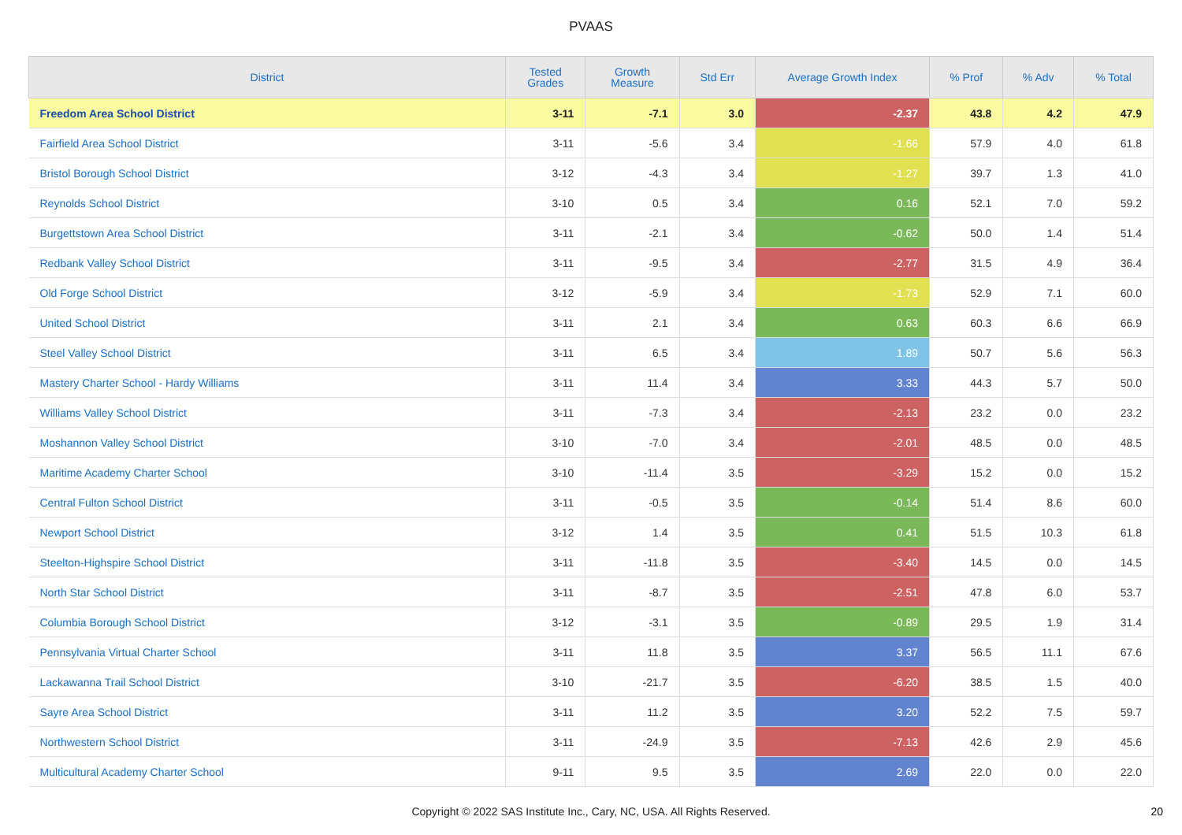PVAAS
| District | Tested Grades | Growth Measure | Std Err | Average Growth Index | % Prof | % Adv | % Total |
| --- | --- | --- | --- | --- | --- | --- | --- |
| Freedom Area School District | 3-11 | -7.1 | 3.0 | -2.37 | 43.8 | 4.2 | 47.9 |
| Fairfield Area School District | 3-11 | -5.6 | 3.4 | -1.66 | 57.9 | 4.0 | 61.8 |
| Bristol Borough School District | 3-12 | -4.3 | 3.4 | -1.27 | 39.7 | 1.3 | 41.0 |
| Reynolds School District | 3-10 | 0.5 | 3.4 | 0.16 | 52.1 | 7.0 | 59.2 |
| Burgettstown Area School District | 3-11 | -2.1 | 3.4 | -0.62 | 50.0 | 1.4 | 51.4 |
| Redbank Valley School District | 3-11 | -9.5 | 3.4 | -2.77 | 31.5 | 4.9 | 36.4 |
| Old Forge School District | 3-12 | -5.9 | 3.4 | -1.73 | 52.9 | 7.1 | 60.0 |
| United School District | 3-11 | 2.1 | 3.4 | 0.63 | 60.3 | 6.6 | 66.9 |
| Steel Valley School District | 3-11 | 6.5 | 3.4 | 1.89 | 50.7 | 5.6 | 56.3 |
| Mastery Charter School - Hardy Williams | 3-11 | 11.4 | 3.4 | 3.33 | 44.3 | 5.7 | 50.0 |
| Williams Valley School District | 3-11 | -7.3 | 3.4 | -2.13 | 23.2 | 0.0 | 23.2 |
| Moshannon Valley School District | 3-10 | -7.0 | 3.4 | -2.01 | 48.5 | 0.0 | 48.5 |
| Maritime Academy Charter School | 3-10 | -11.4 | 3.5 | -3.29 | 15.2 | 0.0 | 15.2 |
| Central Fulton School District | 3-11 | -0.5 | 3.5 | -0.14 | 51.4 | 8.6 | 60.0 |
| Newport School District | 3-12 | 1.4 | 3.5 | 0.41 | 51.5 | 10.3 | 61.8 |
| Steelton-Highspire School District | 3-11 | -11.8 | 3.5 | -3.40 | 14.5 | 0.0 | 14.5 |
| North Star School District | 3-11 | -8.7 | 3.5 | -2.51 | 47.8 | 6.0 | 53.7 |
| Columbia Borough School District | 3-12 | -3.1 | 3.5 | -0.89 | 29.5 | 1.9 | 31.4 |
| Pennsylvania Virtual Charter School | 3-11 | 11.8 | 3.5 | 3.37 | 56.5 | 11.1 | 67.6 |
| Lackawanna Trail School District | 3-10 | -21.7 | 3.5 | -6.20 | 38.5 | 1.5 | 40.0 |
| Sayre Area School District | 3-11 | 11.2 | 3.5 | 3.20 | 52.2 | 7.5 | 59.7 |
| Northwestern School District | 3-11 | -24.9 | 3.5 | -7.13 | 42.6 | 2.9 | 45.6 |
| Multicultural Academy Charter School | 9-11 | 9.5 | 3.5 | 2.69 | 22.0 | 0.0 | 22.0 |
Copyright © 2022 SAS Institute Inc., Cary, NC, USA. All Rights Reserved.
20